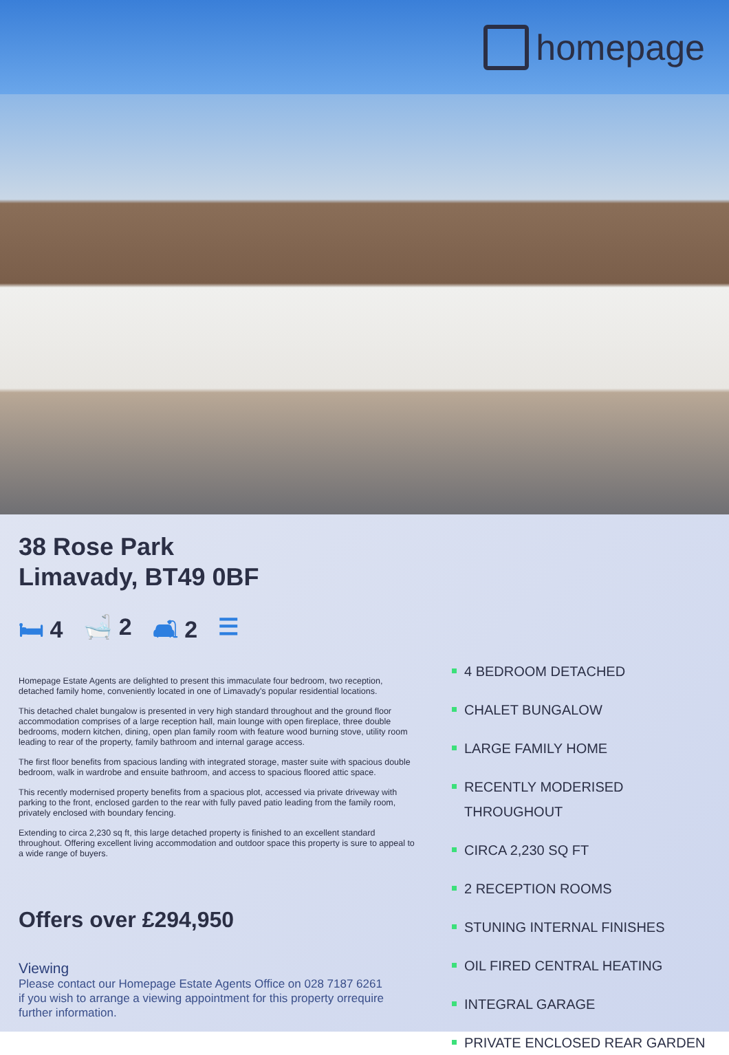homepage
38 Rose Park
Limavady, BT49 0BF
🛏 4 🛁 2 🛋 2 ☰
Homepage Estate Agents are delighted to present this immaculate four bedroom, two reception, detached family home, conveniently located in one of Limavady's popular residential locations.
This detached chalet bungalow is presented in very high standard throughout and the ground floor accommodation comprises of a large reception hall, main lounge with open fireplace, three double bedrooms, modern kitchen, dining, open plan family room with feature wood burning stove, utility room leading to rear of the property, family bathroom and internal garage access.
The first floor benefits from spacious landing with integrated storage, master suite with spacious double bedroom, walk in wardrobe and ensuite bathroom, and access to spacious floored attic space.
This recently modernised property benefits from a spacious plot, accessed via private driveway with parking to the front, enclosed garden to the rear with fully paved patio leading from the family room, privately enclosed with boundary fencing.
Extending to circa 2,230 sq ft, this large detached property is finished to an excellent standard throughout. Offering excellent living accommodation and outdoor space this property is sure to appeal to a wide range of buyers.
Offers over £294,950
Viewing
Please contact our Homepage Estate Agents Office on 028 7187 6261
if you wish to arrange a viewing appointment for this property orrequire further information.
4 BEDROOM DETACHED
CHALET BUNGALOW
LARGE FAMILY HOME
RECENTLY MODERISED THROUGHOUT
CIRCA 2,230 SQ FT
2 RECEPTION ROOMS
STUNING INTERNAL FINISHES
OIL FIRED CENTRAL HEATING
INTEGRAL GARAGE
PRIVATE ENCLOSED REAR GARDEN